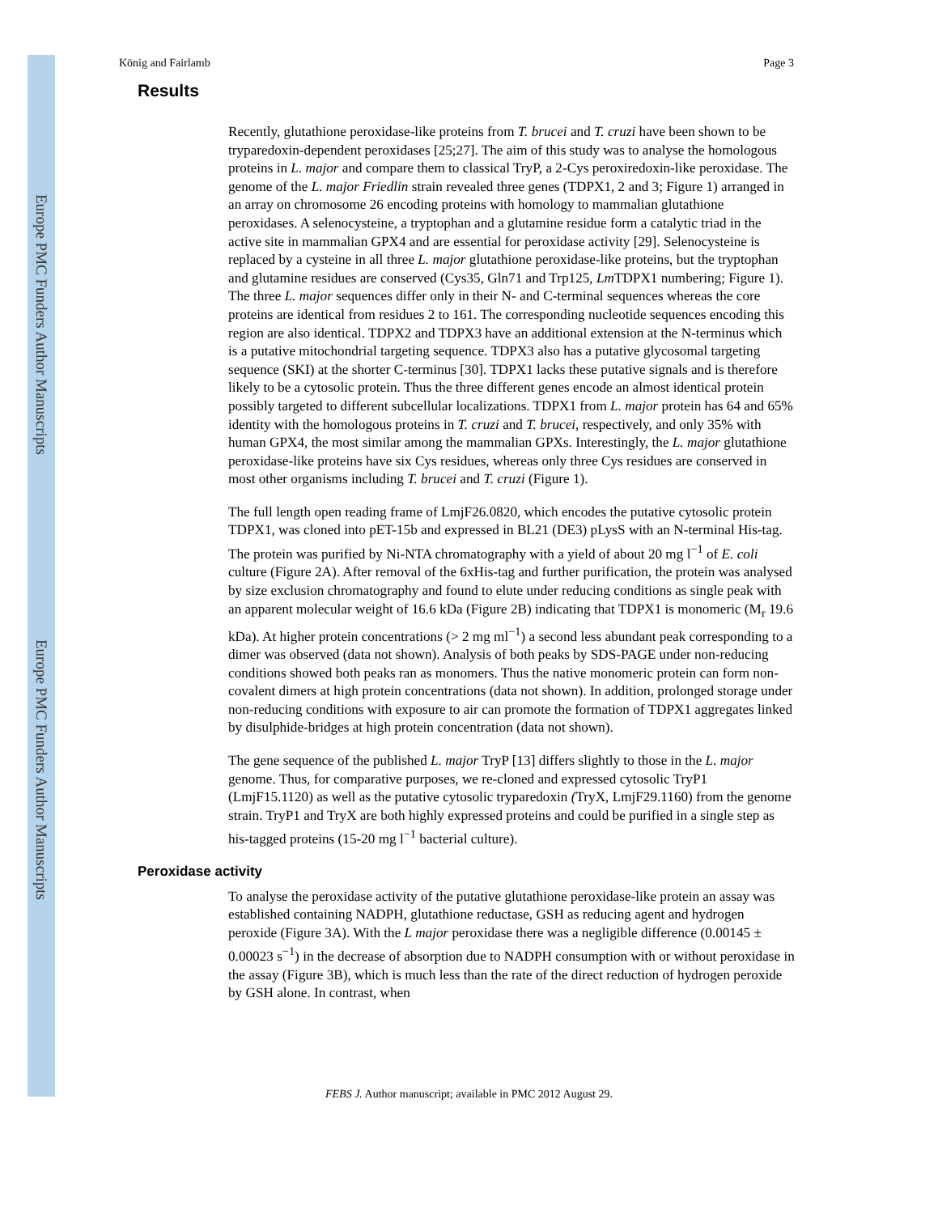Europe PMC Funders Author Manuscripts
Europe PMC Funders Author Manuscripts
König and Fairlamb Page 3
Results
Recently, glutathione peroxidase-like proteins from T. brucei and T. cruzi have been shown to be tryparedoxin-dependent peroxidases [25;27]. The aim of this study was to analyse the homologous proteins in L. major and compare them to classical TryP, a 2-Cys peroxiredoxin-like peroxidase. The genome of the L. major Friedlin strain revealed three genes (TDPX1, 2 and 3; Figure 1) arranged in an array on chromosome 26 encoding proteins with homology to mammalian glutathione peroxidases. A selenocysteine, a tryptophan and a glutamine residue form a catalytic triad in the active site in mammalian GPX4 and are essential for peroxidase activity [29]. Selenocysteine is replaced by a cysteine in all three L. major glutathione peroxidase-like proteins, but the tryptophan and glutamine residues are conserved (Cys35, Gln71 and Trp125, Lm TDPX1 numbering; Figure 1). The three L. major sequences differ only in their N- and C-terminal sequences whereas the core proteins are identical from residues 2 to 161. The corresponding nucleotide sequences encoding this region are also identical. TDPX2 and TDPX3 have an additional extension at the N-terminus which is a putative mitochondrial targeting sequence. TDPX3 also has a putative glycosomal targeting sequence (SKI) at the shorter C-terminus [30]. TDPX1 lacks these putative signals and is therefore likely to be a cytosolic protein. Thus the three different genes encode an almost identical protein possibly targeted to different subcellular localizations. TDPX1 from L. major protein has 64 and 65% identity with the homologous proteins in T. cruzi and T. brucei, respectively, and only 35% with human GPX4, the most similar among the mammalian GPXs. Interestingly, the L. major glutathione peroxidase-like proteins have six Cys residues, whereas only three Cys residues are conserved in most other organisms including T. brucei and T. cruzi (Figure 1).
The full length open reading frame of LmjF26.0820, which encodes the putative cytosolic protein TDPX1, was cloned into pET-15b and expressed in BL21 (DE3) pLysS with an N-terminal His-tag. The protein was purified by Ni-NTA chromatography with a yield of about 20 mg l<sup>−1</sup> of E. coli culture (Figure 2A). After removal of the 6xHis-tag and further purification, the protein was analysed by size exclusion chromatography and found to elute under reducing conditions as single peak with an apparent molecular weight of 16.6 kDa (Figure 2B) indicating that TDPX1 is monomeric (M<sub>r</sub> 19.6 kDa). At higher protein concentrations (> 2 mg ml<sup>−1</sup>) a second less abundant peak corresponding to a dimer was observed (data not shown). Analysis of both peaks by SDS-PAGE under non-reducing conditions showed both peaks ran as monomers. Thus the native monomeric protein can form non-covalent dimers at high protein concentrations (data not shown). In addition, prolonged storage under non-reducing conditions with exposure to air can promote the formation of TDPX1 aggregates linked by disulphide-bridges at high protein concentration (data not shown).
The gene sequence of the published L. major TryP [13] differs slightly to those in the L. major genome. Thus, for comparative purposes, we re-cloned and expressed cytosolic TryP1 (LmjF15.1120) as well as the putative cytosolic tryparedoxin (TryX, LmjF29.1160) from the genome strain. TryP1 and TryX are both highly expressed proteins and could be purified in a single step as his-tagged proteins (15-20 mg l<sup>−1</sup> bacterial culture).
Peroxidase activity
To analyse the peroxidase activity of the putative glutathione peroxidase-like protein an assay was established containing NADPH, glutathione reductase, GSH as reducing agent and hydrogen peroxide (Figure 3A). With the L major peroxidase there was a negligible difference (0.00145 ± 0.00023 s<sup>−1</sup>) in the decrease of absorption due to NADPH consumption with or without peroxidase in the assay (Figure 3B), which is much less than the rate of the direct reduction of hydrogen peroxide by GSH alone. In contrast, when
FEBS J. Author manuscript; available in PMC 2012 August 29.